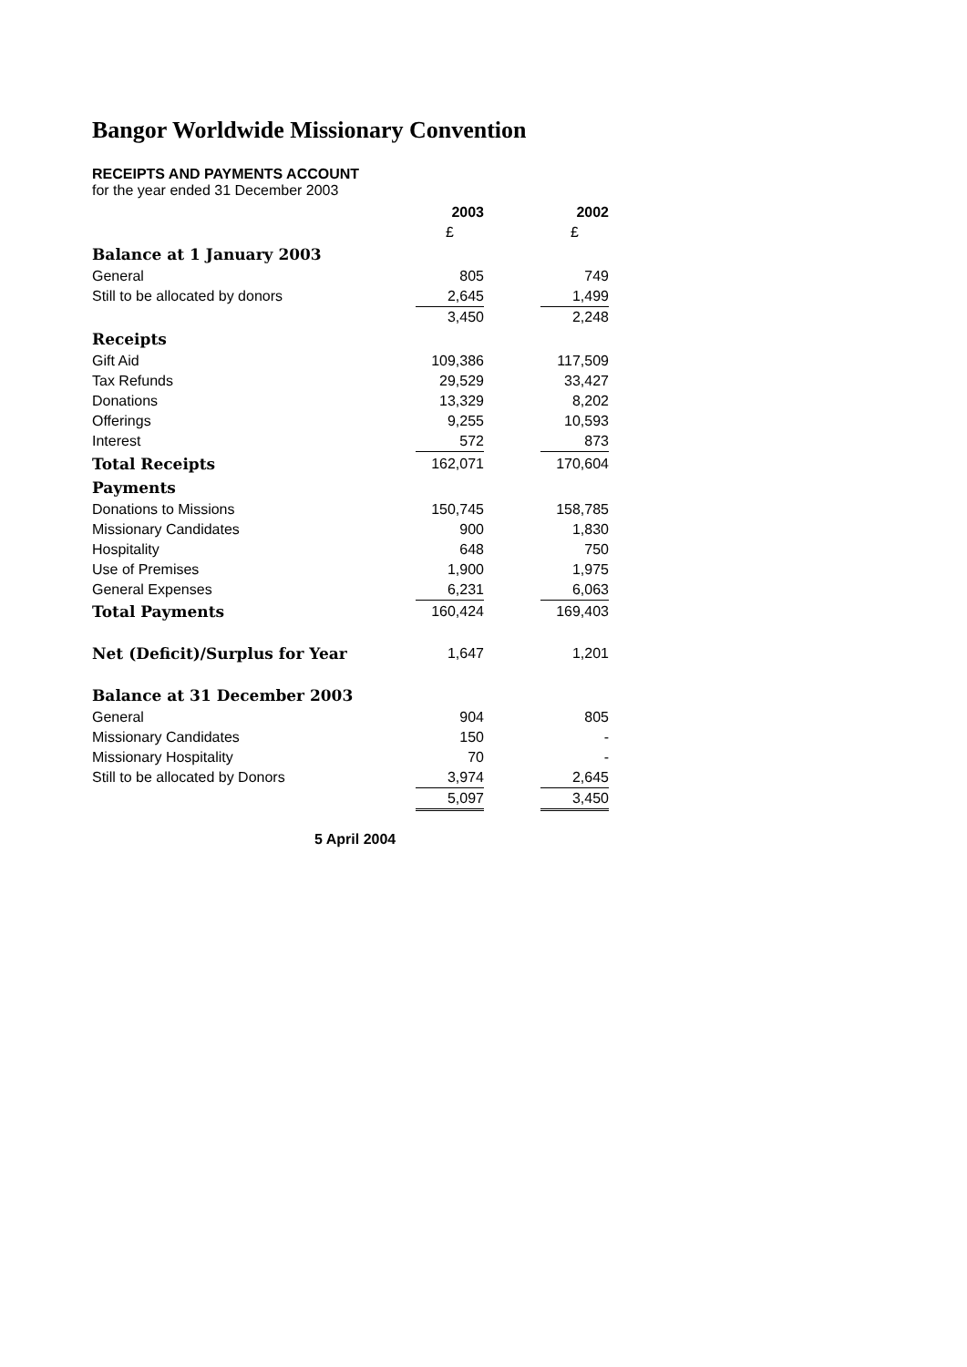Bangor Worldwide Missionary Convention
RECEIPTS AND PAYMENTS ACCOUNT
for the year ended 31 December 2003
| | 2003 | | 2002 |
| | £ | | £ |
| Balance at 1 January 2003 | | | |
| General | 805 | | 749 |
| Still to be allocated by donors | 2,645 | | 1,499 |
| | 3,450 | | 2,248 |
| Receipts | | | |
| Gift Aid | 109,386 | | 117,509 |
| Tax Refunds | 29,529 | | 33,427 |
| Donations | 13,329 | | 8,202 |
| Offerings | 9,255 | | 10,593 |
| Interest | 572 | | 873 |
| Total Receipts | 162,071 | | 170,604 |
| Payments | | | |
| Donations to Missions | 150,745 | | 158,785 |
| Missionary Candidates | 900 | | 1,830 |
| Hospitality | 648 | | 750 |
| Use of Premises | 1,900 | | 1,975 |
| General Expenses | 6,231 | | 6,063 |
| Total Payments | 160,424 | | 169,403 |
| Net (Deficit)/Surplus for Year | 1,647 | | 1,201 |
| Balance at 31 December 2003 | | | |
| General | 904 | | 805 |
| Missionary Candidates | 150 | | - |
| Missionary Hospitality | 70 | | - |
| Still to be allocated by Donors | 3,974 | | 2,645 |
| | 5,097 | | 3,450 |
5 April 2004